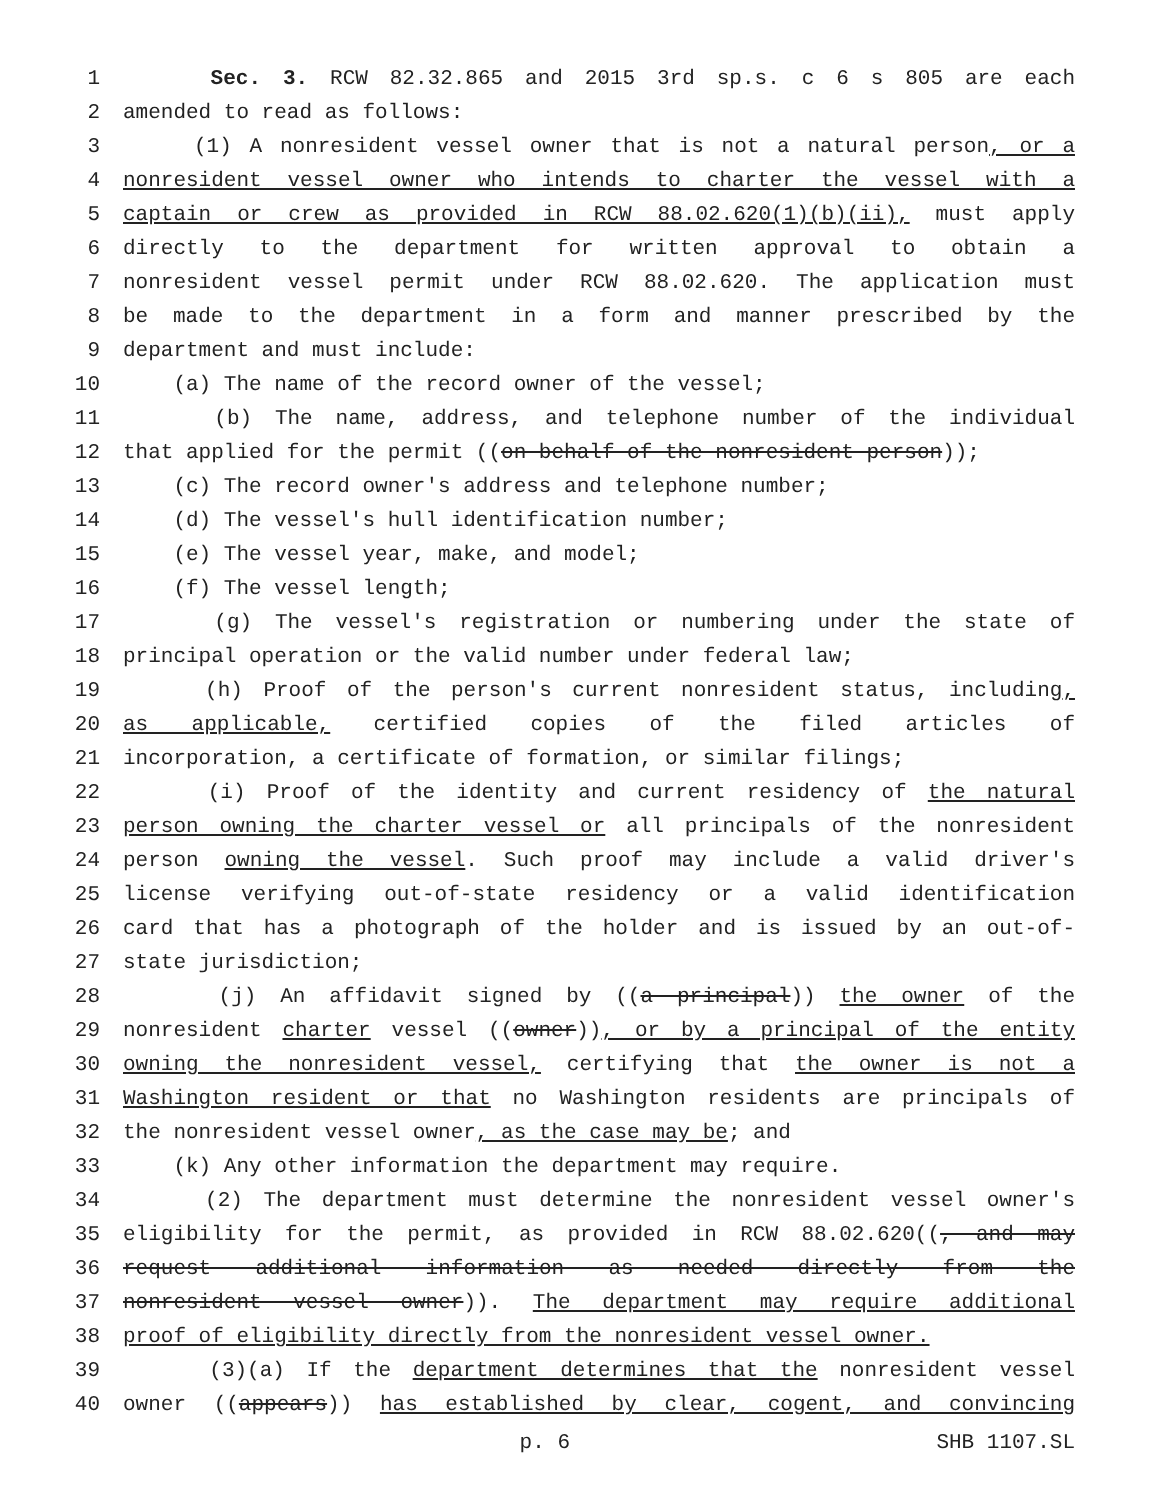1 Sec. 3. RCW 82.32.865 and 2015 3rd sp.s. c 6 s 805 are each
2 amended to read as follows:
3 (1) A nonresident vessel owner that is not a natural person, or a
4 nonresident vessel owner who intends to charter the vessel with a
5 captain or crew as provided in RCW 88.02.620(1)(b)(ii), must apply
6 directly to the department for written approval to obtain a
7 nonresident vessel permit under RCW 88.02.620. The application must
8 be made to the department in a form and manner prescribed by the
9 department and must include:
10 (a) The name of the record owner of the vessel;
11 (b) The name, address, and telephone number of the individual
12 that applied for the permit ((on behalf of the nonresident person));
13 (c) The record owner's address and telephone number;
14 (d) The vessel's hull identification number;
15 (e) The vessel year, make, and model;
16 (f) The vessel length;
17 (g) The vessel's registration or numbering under the state of
18 principal operation or the valid number under federal law;
19 (h) Proof of the person's current nonresident status, including,
20 as applicable, certified copies of the filed articles of
21 incorporation, a certificate of formation, or similar filings;
22 (i) Proof of the identity and current residency of the natural
23 person owning the charter vessel or all principals of the nonresident
24 person owning the vessel. Such proof may include a valid driver's
25 license verifying out-of-state residency or a valid identification
26 card that has a photograph of the holder and is issued by an out-of-
27 state jurisdiction;
28 (j) An affidavit signed by ((a principal)) the owner of the
29 nonresident charter vessel ((owner)), or by a principal of the entity
30 owning the nonresident vessel, certifying that the owner is not a
31 Washington resident or that no Washington residents are principals of
32 the nonresident vessel owner, as the case may be; and
33 (k) Any other information the department may require.
34 (2) The department must determine the nonresident vessel owner's
35 eligibility for the permit, as provided in RCW 88.02.620((, and may
36 request additional information as needed directly from the
37 nonresident vessel owner)). The department may require additional
38 proof of eligibility directly from the nonresident vessel owner.
39 (3)(a) If the department determines that the nonresident vessel
40 owner ((appears)) has established by clear, cogent, and convincing
p. 6 SHB 1107.SL